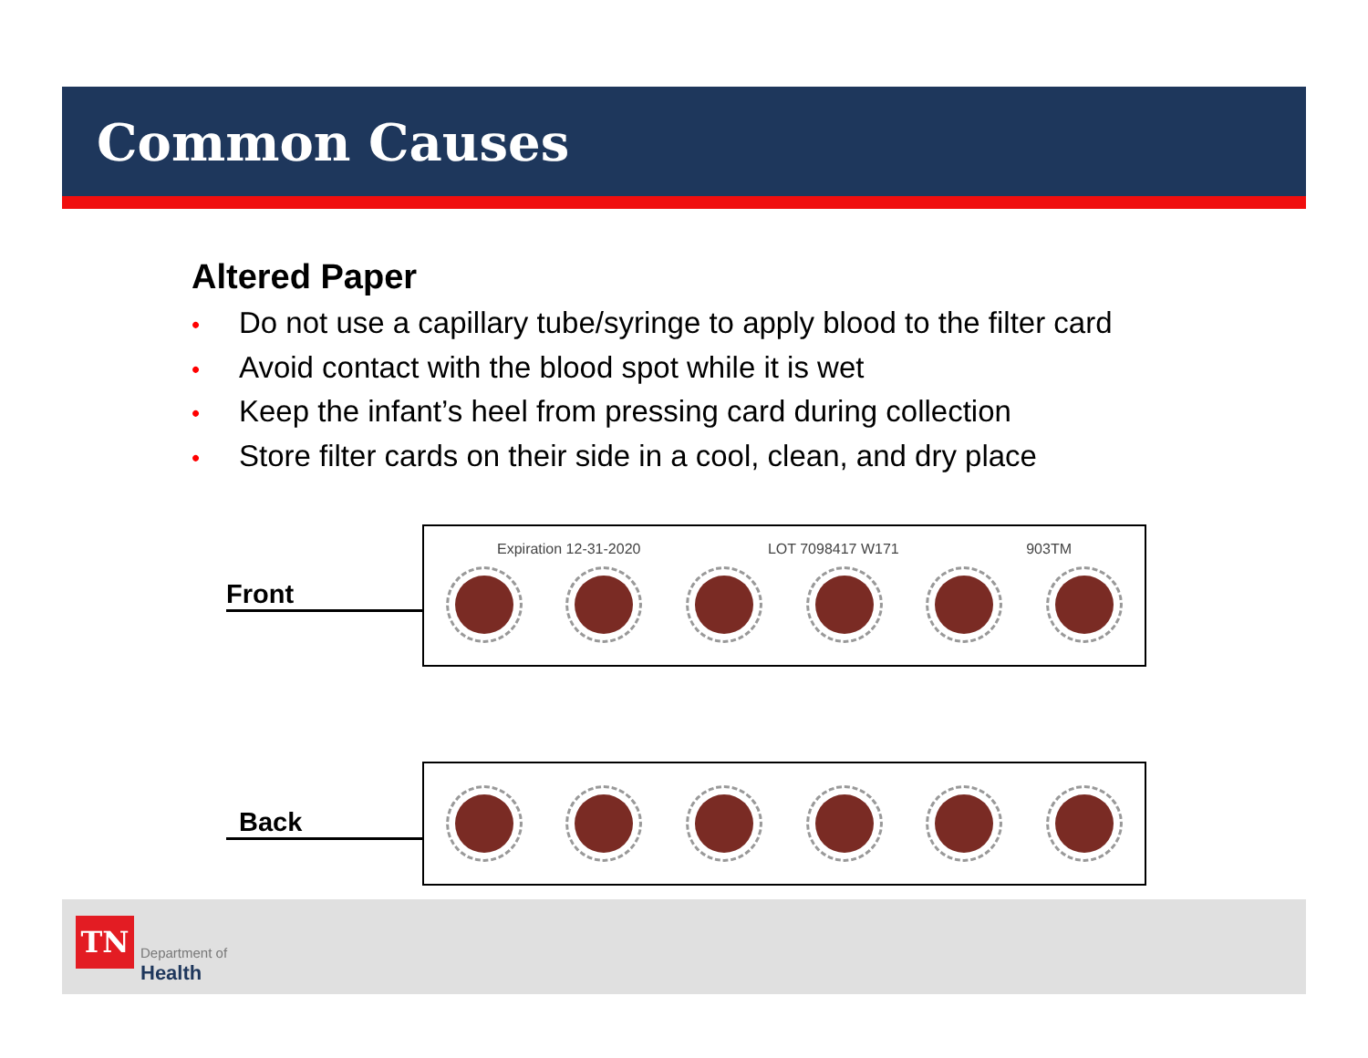Common Causes
Altered Paper
• Do not use a capillary tube/syringe to apply blood to the filter card
• Avoid contact with the blood spot while it is wet
• Keep the infant’s heel from pressing card during collection
• Store filter cards on their side in a cool, clean, and dry place
Front
Expiration 12-31-2020 LOT 7098417 W171 903TM
Back
TN
Department of
Health